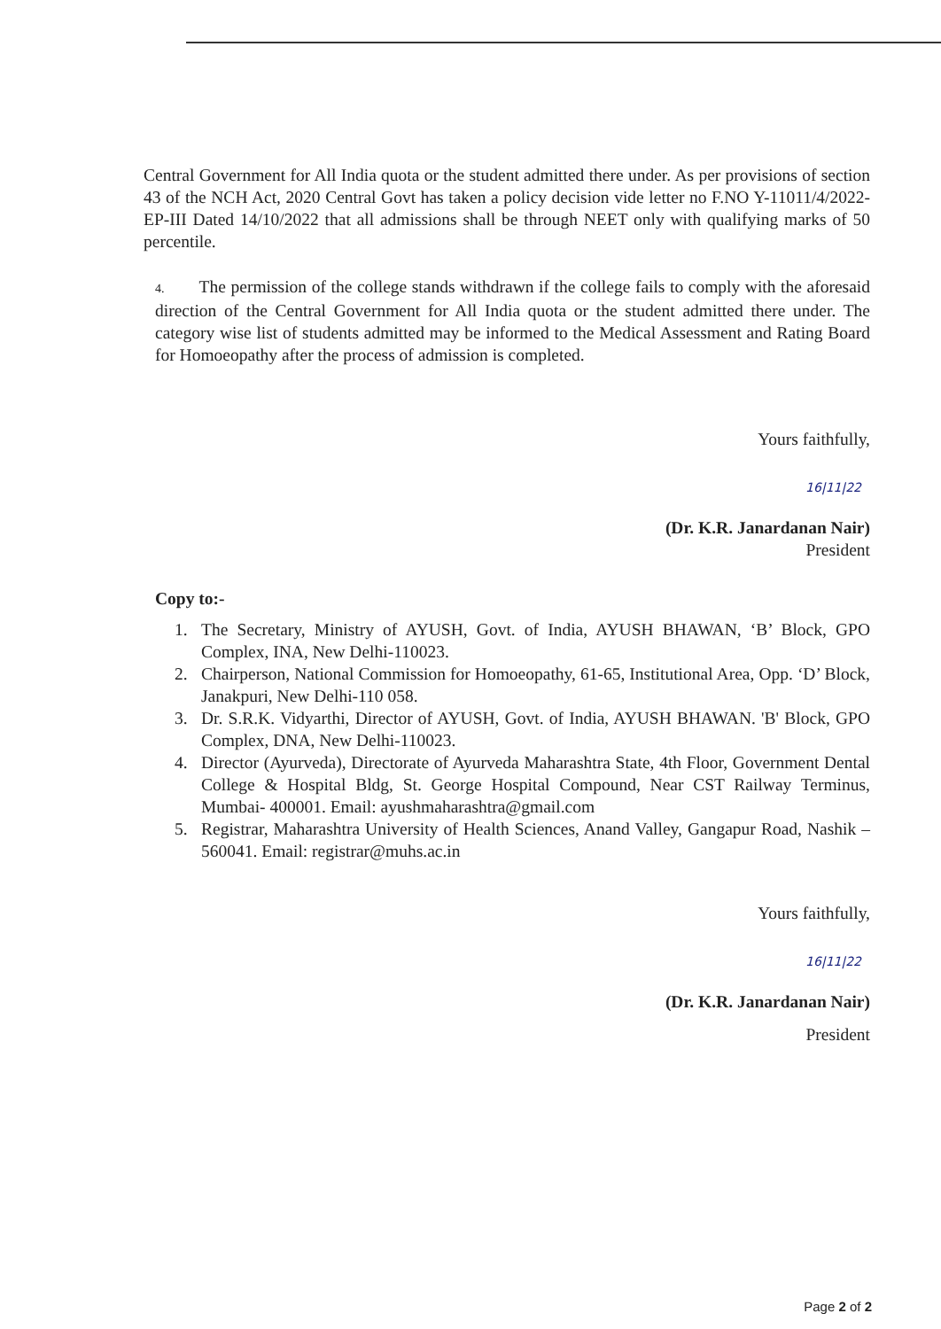Central Government for All India quota or the student admitted there under. As per provisions of section 43 of the NCH Act, 2020 Central Govt has taken a policy decision vide letter no F.NO Y-11011/4/2022-EP-III Dated 14/10/2022 that all admissions shall be through NEET only with qualifying marks of 50 percentile.
4. The permission of the college stands withdrawn if the college fails to comply with the aforesaid direction of the Central Government for All India quota or the student admitted there under. The category wise list of students admitted may be informed to the Medical Assessment and Rating Board for Homoeopathy after the process of admission is completed.
Yours faithfully,
16|11|22
(Dr. K.R. Janardanan Nair)
President
Copy to:-
1. The Secretary, Ministry of AYUSH, Govt. of India, AYUSH BHAWAN, ‘B’ Block, GPO Complex, INA, New Delhi-110023.
2. Chairperson, National Commission for Homoeopathy, 61-65, Institutional Area, Opp. ‘D’ Block, Janakpuri, New Delhi-110 058.
3. Dr. S.R.K. Vidyarthi, Director of AYUSH, Govt. of India, AYUSH BHAWAN. 'B' Block, GPO Complex, DNA, New Delhi-110023.
4. Director (Ayurveda), Directorate of Ayurveda Maharashtra State, 4th Floor, Government Dental College & Hospital Bldg, St. George Hospital Compound, Near CST Railway Terminus, Mumbai- 400001. Email: ayushmaharashtra@gmail.com
5. Registrar, Maharashtra University of Health Sciences, Anand Valley, Gangapur Road, Nashik – 560041. Email: registrar@muhs.ac.in
Yours faithfully,
16|11|22
(Dr. K.R. Janardanan Nair)
President
Page 2 of 2